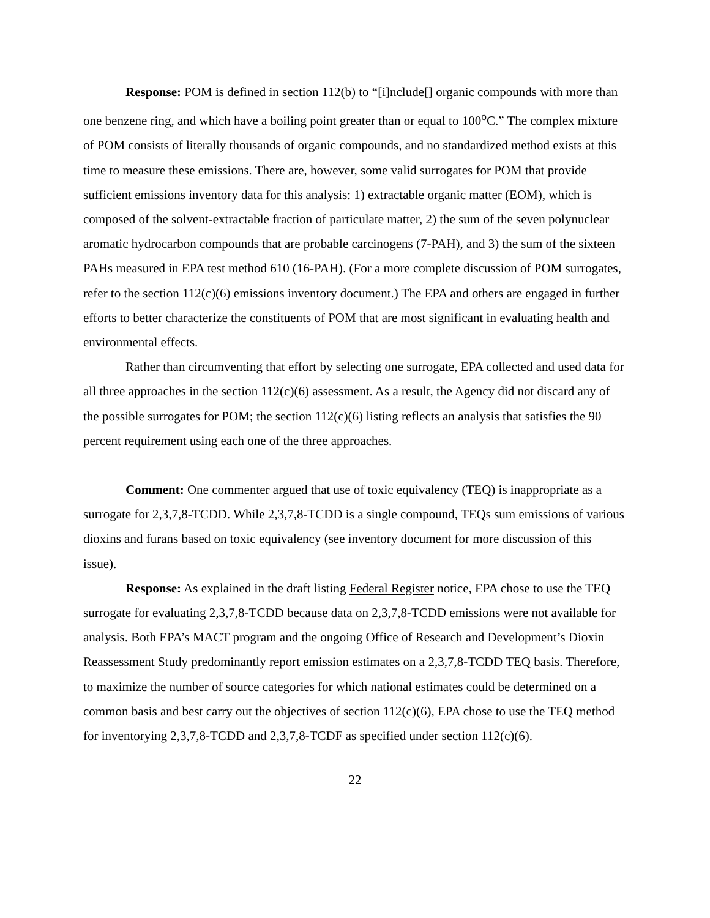Response: POM is defined in section 112(b) to “[i]nclude[] organic compounds with more than one benzene ring, and which have a boiling point greater than or equal to 100<sup>o</sup>C.” The complex mixture of POM consists of literally thousands of organic compounds, and no standardized method exists at this time to measure these emissions. There are, however, some valid surrogates for POM that provide sufficient emissions inventory data for this analysis: 1) extractable organic matter (EOM), which is composed of the solvent-extractable fraction of particulate matter, 2) the sum of the seven polynuclear aromatic hydrocarbon compounds that are probable carcinogens (7-PAH), and 3) the sum of the sixteen PAHs measured in EPA test method 610 (16-PAH). (For a more complete discussion of POM surrogates, refer to the section 112(c)(6) emissions inventory document.) The EPA and others are engaged in further efforts to better characterize the constituents of POM that are most significant in evaluating health and environmental effects.
Rather than circumventing that effort by selecting one surrogate, EPA collected and used data for all three approaches in the section 112(c)(6) assessment. As a result, the Agency did not discard any of the possible surrogates for POM; the section 112(c)(6) listing reflects an analysis that satisfies the 90 percent requirement using each one of the three approaches.
Comment: One commenter argued that use of toxic equivalency (TEQ) is inappropriate as a surrogate for 2,3,7,8-TCDD. While 2,3,7,8-TCDD is a single compound, TEQs sum emissions of various dioxins and furans based on toxic equivalency (see inventory document for more discussion of this issue).
Response: As explained in the draft listing Federal Register notice, EPA chose to use the TEQ surrogate for evaluating 2,3,7,8-TCDD because data on 2,3,7,8-TCDD emissions were not available for analysis. Both EPA’s MACT program and the ongoing Office of Research and Development’s Dioxin Reassessment Study predominantly report emission estimates on a 2,3,7,8-TCDD TEQ basis. Therefore, to maximize the number of source categories for which national estimates could be determined on a common basis and best carry out the objectives of section 112(c)(6), EPA chose to use the TEQ method for inventorying 2,3,7,8-TCDD and 2,3,7,8-TCDF as specified under section 112(c)(6).
22